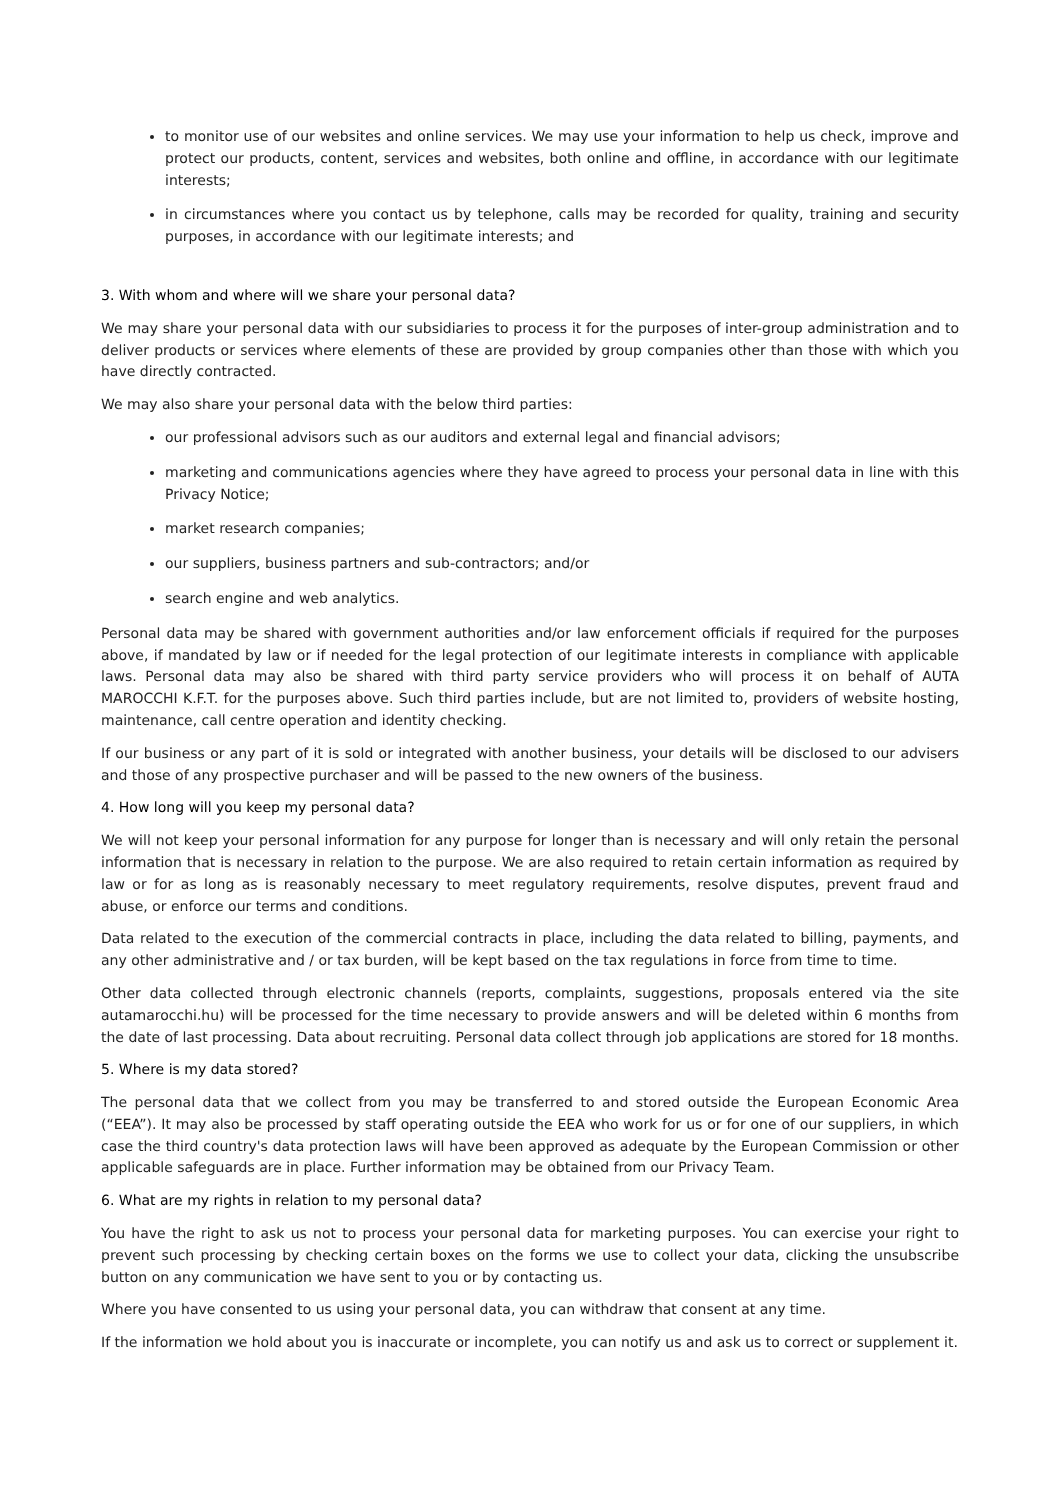to monitor use of our websites and online services. We may use your information to help us check, improve and protect our products, content, services and websites, both online and offline, in accordance with our legitimate interests;
in circumstances where you contact us by telephone, calls may be recorded for quality, training and security purposes, in accordance with our legitimate interests; and
3. With whom and where will we share your personal data?
We may share your personal data with our subsidiaries to process it for the purposes of inter-group administration and to deliver products or services where elements of these are provided by group companies other than those with which you have directly contracted.
We may also share your personal data with the below third parties:
our professional advisors such as our auditors and external legal and financial advisors;
marketing and communications agencies where they have agreed to process your personal data in line with this Privacy Notice;
market research companies;
our suppliers, business partners and sub-contractors; and/or
search engine and web analytics.
Personal data may be shared with government authorities and/or law enforcement officials if required for the purposes above, if mandated by law or if needed for the legal protection of our legitimate interests in compliance with applicable laws. Personal data may also be shared with third party service providers who will process it on behalf of AUTA MAROCCHI K.F.T. for the purposes above. Such third parties include, but are not limited to, providers of website hosting, maintenance, call centre operation and identity checking.
If our business or any part of it is sold or integrated with another business, your details will be disclosed to our advisers and those of any prospective purchaser and will be passed to the new owners of the business.
4. How long will you keep my personal data?
We will not keep your personal information for any purpose for longer than is necessary and will only retain the personal information that is necessary in relation to the purpose. We are also required to retain certain information as required by law or for as long as is reasonably necessary to meet regulatory requirements, resolve disputes, prevent fraud and abuse, or enforce our terms and conditions.
Data related to the execution of the commercial contracts in place, including the data related to billing, payments, and any other administrative and / or tax burden, will be kept based on the tax regulations in force from time to time.
Other data collected through electronic channels (reports, complaints, suggestions, proposals entered via the site autamarocchi.hu) will be processed for the time necessary to provide answers and will be deleted within 6 months from the date of last processing. Data about recruiting. Personal data collect through job applications are stored for 18 months.
5. Where is my data stored?
The personal data that we collect from you may be transferred to and stored outside the European Economic Area (“EEA”). It may also be processed by staff operating outside the EEA who work for us or for one of our suppliers, in which case the third country's data protection laws will have been approved as adequate by the European Commission or other applicable safeguards are in place. Further information may be obtained from our Privacy Team.
6. What are my rights in relation to my personal data?
You have the right to ask us not to process your personal data for marketing purposes. You can exercise your right to prevent such processing by checking certain boxes on the forms we use to collect your data, clicking the unsubscribe button on any communication we have sent to you or by contacting us.
Where you have consented to us using your personal data, you can withdraw that consent at any time.
If the information we hold about you is inaccurate or incomplete, you can notify us and ask us to correct or supplement it.